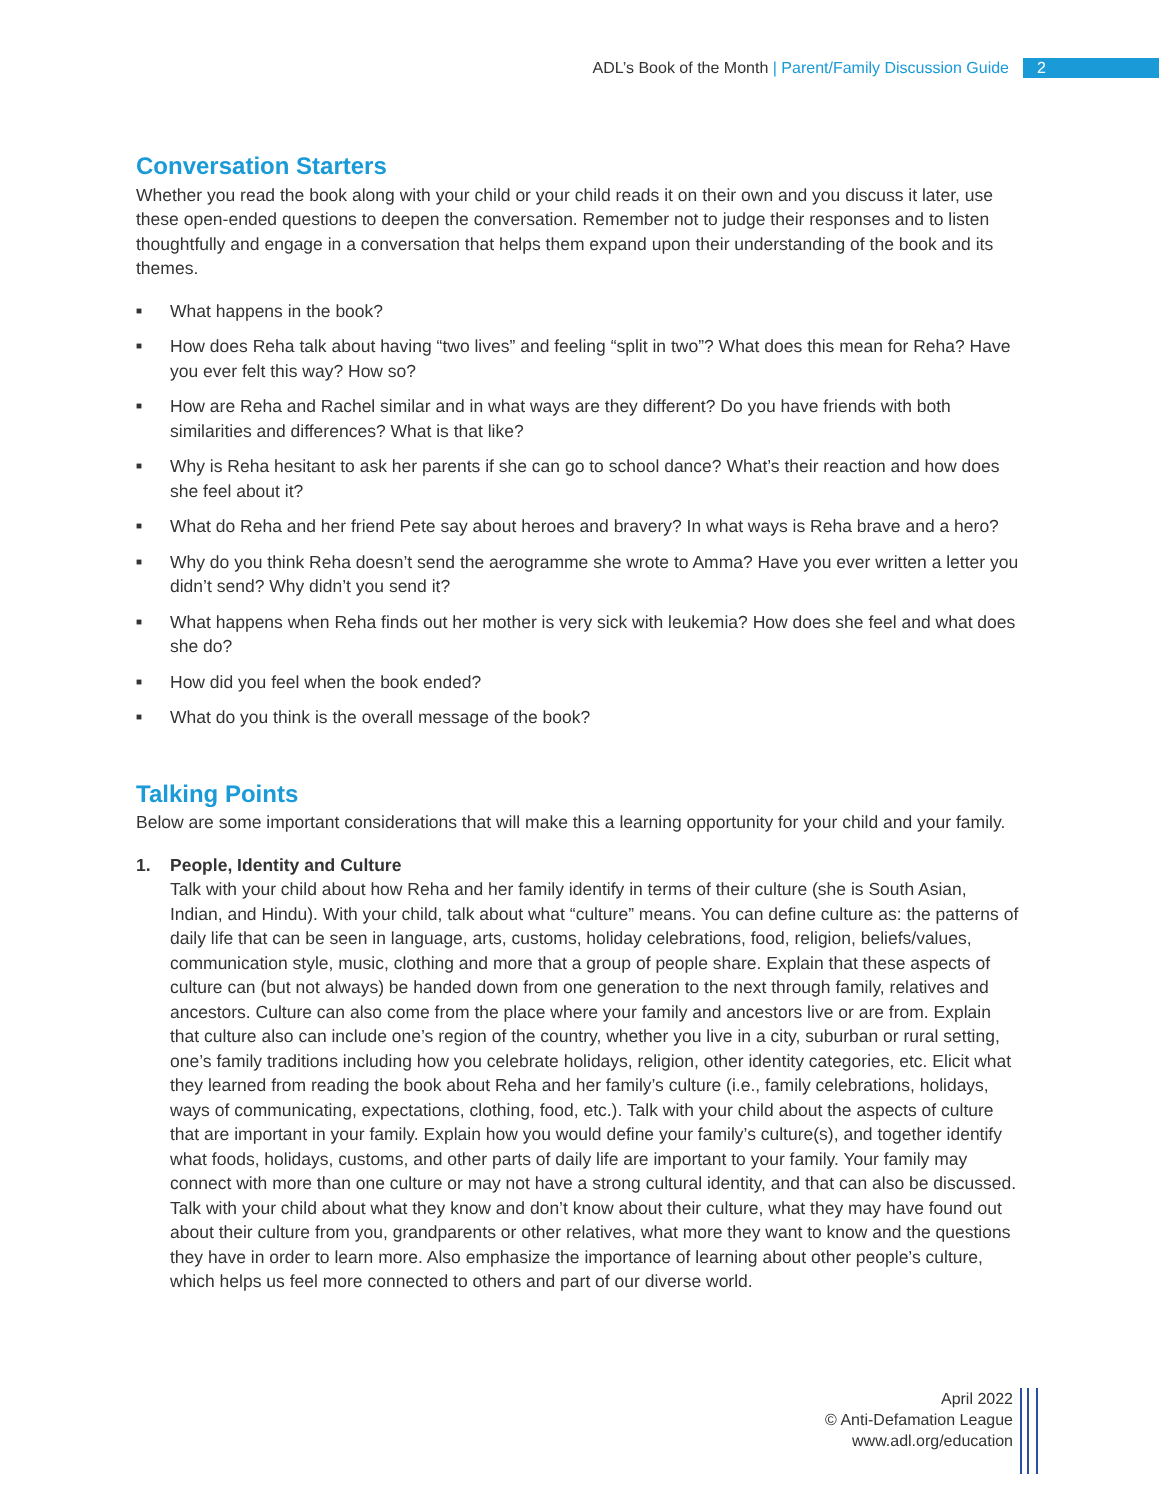ADL’s Book of the Month | Parent/Family Discussion Guide 2
Conversation Starters
Whether you read the book along with your child or your child reads it on their own and you discuss it later, use these open-ended questions to deepen the conversation. Remember not to judge their responses and to listen thoughtfully and engage in a conversation that helps them expand upon their understanding of the book and its themes.
■ What happens in the book?
■ How does Reha talk about having “two lives” and feeling “split in two”? What does this mean for Reha? Have you ever felt this way? How so?
■ How are Reha and Rachel similar and in what ways are they different? Do you have friends with both similarities and differences? What is that like?
■ Why is Reha hesitant to ask her parents if she can go to school dance? What’s their reaction and how does she feel about it?
■ What do Reha and her friend Pete say about heroes and bravery? In what ways is Reha brave and a hero?
■ Why do you think Reha doesn’t send the aerogramme she wrote to Amma? Have you ever written a letter you didn’t send? Why didn’t you send it?
■ What happens when Reha finds out her mother is very sick with leukemia? How does she feel and what does she do?
■ How did you feel when the book ended?
■ What do you think is the overall message of the book?
Talking Points
Below are some important considerations that will make this a learning opportunity for your child and your family.
1. People, Identity and Culture
Talk with your child about how Reha and her family identify in terms of their culture (she is South Asian, Indian, and Hindu). With your child, talk about what “culture” means. You can define culture as: the patterns of daily life that can be seen in language, arts, customs, holiday celebrations, food, religion, beliefs/values, communication style, music, clothing and more that a group of people share. Explain that these aspects of culture can (but not always) be handed down from one generation to the next through family, relatives and ancestors. Culture can also come from the place where your family and ancestors live or are from. Explain that culture also can include one’s region of the country, whether you live in a city, suburban or rural setting, one’s family traditions including how you celebrate holidays, religion, other identity categories, etc. Elicit what they learned from reading the book about Reha and her family’s culture (i.e., family celebrations, holidays, ways of communicating, expectations, clothing, food, etc.). Talk with your child about the aspects of culture that are important in your family. Explain how you would define your family’s culture(s), and together identify what foods, holidays, customs, and other parts of daily life are important to your family. Your family may connect with more than one culture or may not have a strong cultural identity, and that can also be discussed. Talk with your child about what they know and don’t know about their culture, what they may have found out about their culture from you, grandparents or other relatives, what more they want to know and the questions they have in order to learn more. Also emphasize the importance of learning about other people’s culture, which helps us feel more connected to others and part of our diverse world.
April 2022
© Anti-Defamation League
www.adl.org/education